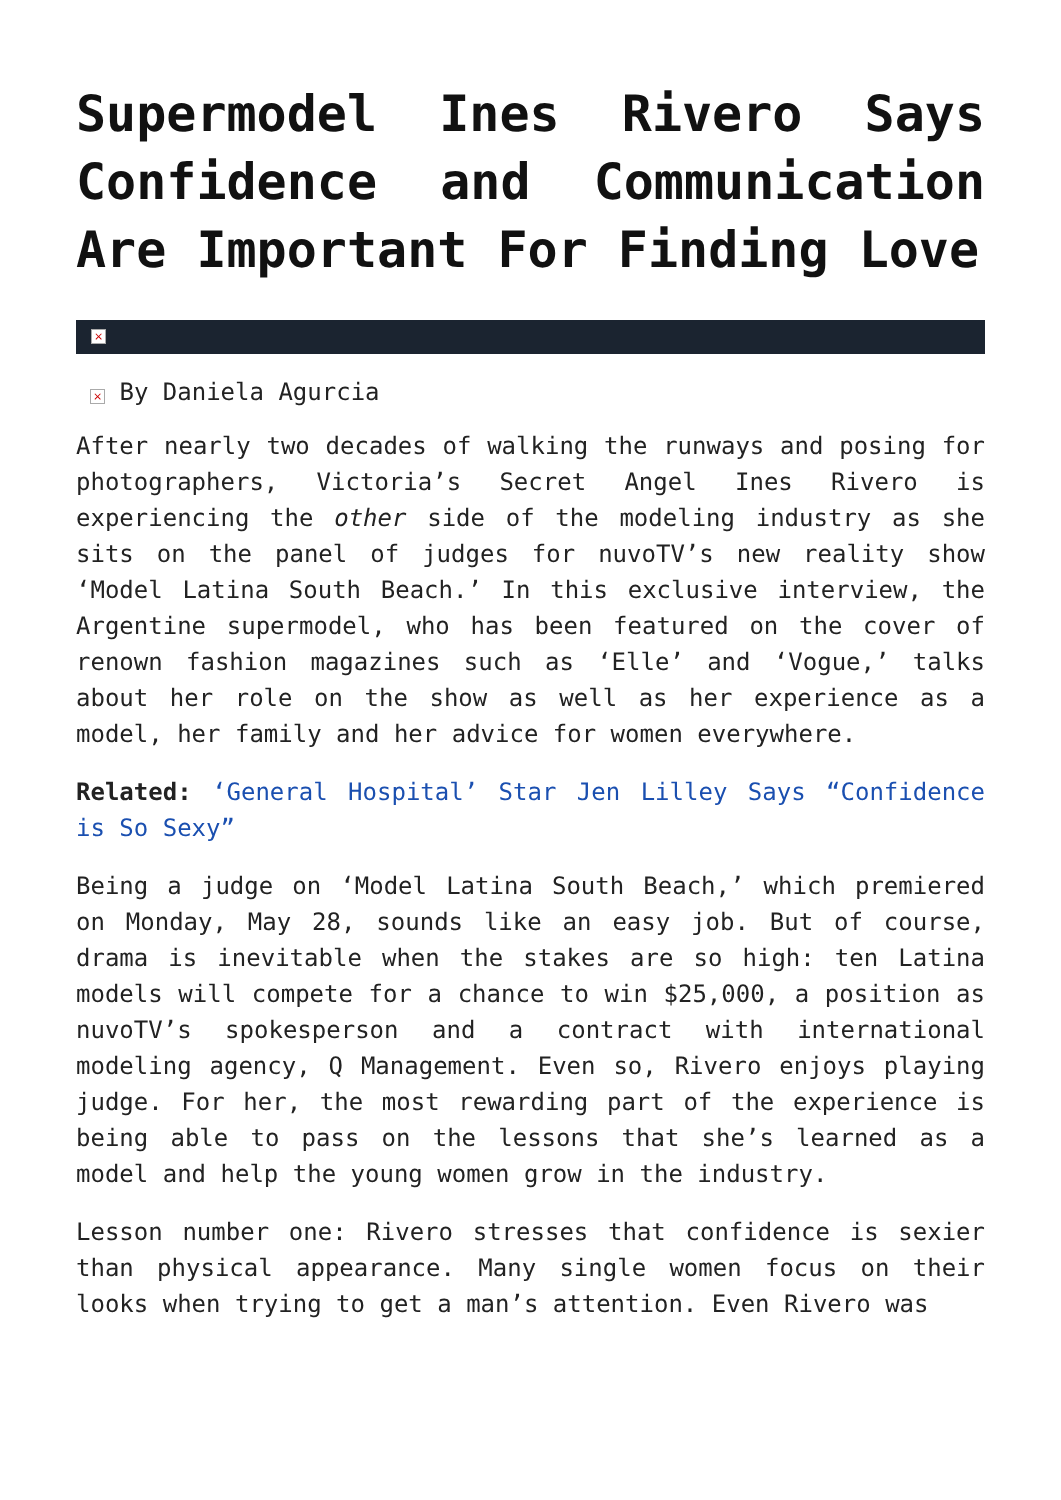Supermodel Ines Rivero Says Confidence and Communication Are Important For Finding Love
×
× By Daniela Agurcia
After nearly two decades of walking the runways and posing for photographers, Victoria’s Secret Angel Ines Rivero is experiencing the other side of the modeling industry as she sits on the panel of judges for nuvoTV’s new reality show ‘Model Latina South Beach.’ In this exclusive interview, the Argentine supermodel, who has been featured on the cover of renown fashion magazines such as ‘Elle’ and ‘Vogue,’ talks about her role on the show as well as her experience as a model, her family and her advice for women everywhere.
Related: ‘General Hospital’ Star Jen Lilley Says “Confidence is So Sexy”
Being a judge on ‘Model Latina South Beach,’ which premiered on Monday, May 28, sounds like an easy job. But of course, drama is inevitable when the stakes are so high: ten Latina models will compete for a chance to win $25,000, a position as nuvoTV’s spokesperson and a contract with international modeling agency, Q Management. Even so, Rivero enjoys playing judge. For her, the most rewarding part of the experience is being able to pass on the lessons that she’s learned as a model and help the young women grow in the industry.
Lesson number one: Rivero stresses that confidence is sexier than physical appearance. Many single women focus on their looks when trying to get a man’s attention. Even Rivero was